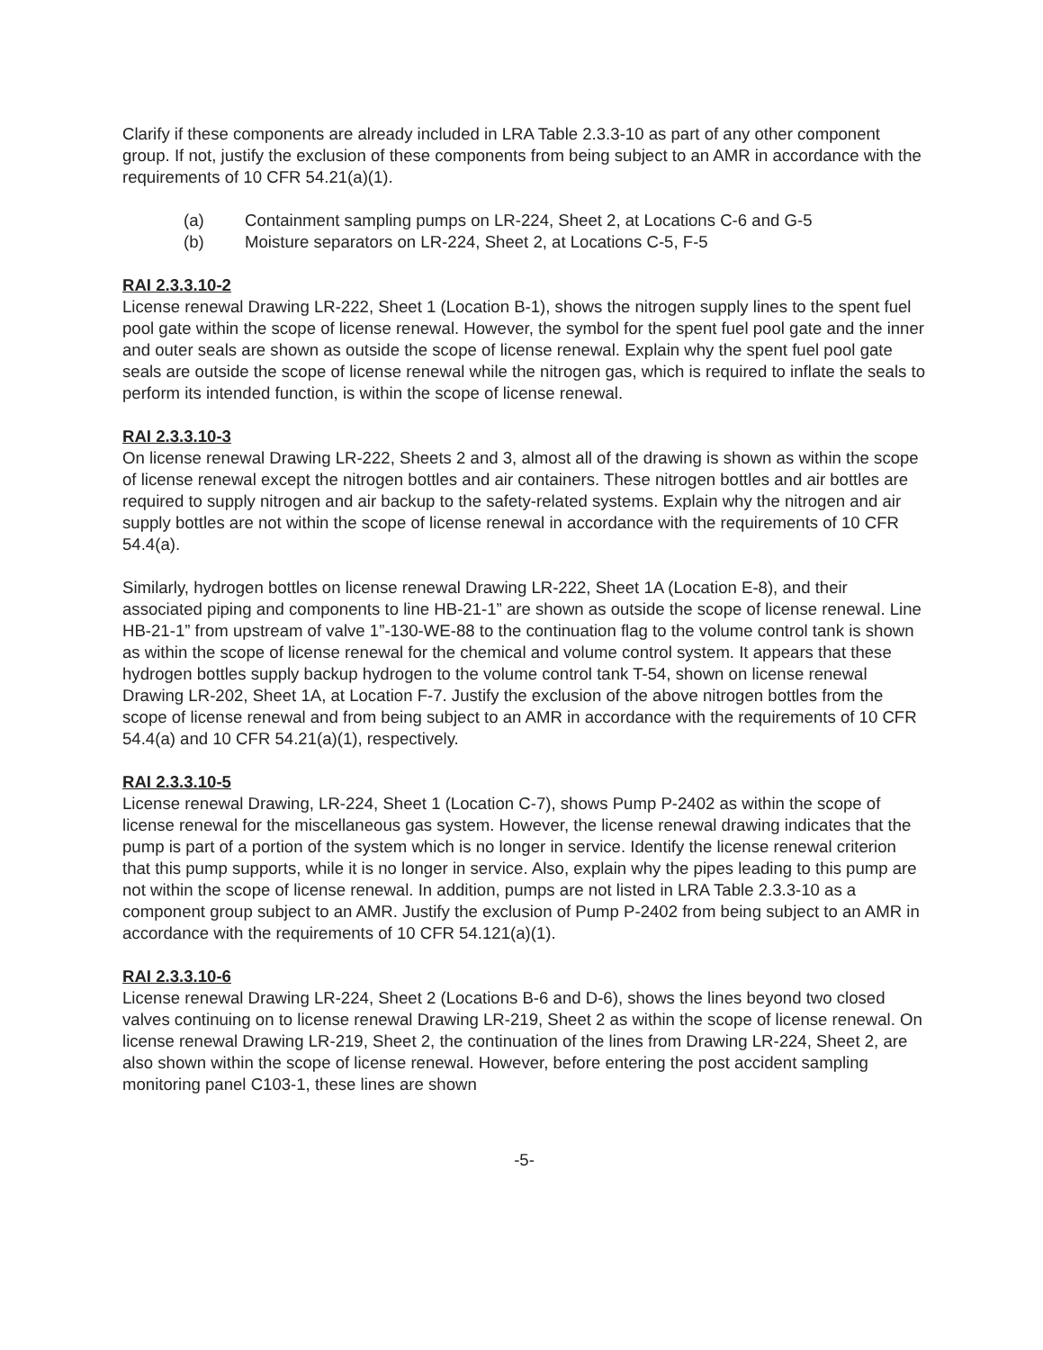Clarify if these components are already included in LRA Table 2.3.3-10 as part of any other component group. If not, justify the exclusion of these components from being subject to an AMR in accordance with the requirements of 10 CFR 54.21(a)(1).
(a) Containment sampling pumps on LR-224, Sheet 2, at Locations C-6 and G-5
(b) Moisture separators on LR-224, Sheet 2, at Locations C-5, F-5
RAI 2.3.3.10-2
License renewal Drawing LR-222, Sheet 1 (Location B-1), shows the nitrogen supply lines to the spent fuel pool gate within the scope of license renewal. However, the symbol for the spent fuel pool gate and the inner and outer seals are shown as outside the scope of license renewal. Explain why the spent fuel pool gate seals are outside the scope of license renewal while the nitrogen gas, which is required to inflate the seals to perform its intended function, is within the scope of license renewal.
RAI 2.3.3.10-3
On license renewal Drawing LR-222, Sheets 2 and 3, almost all of the drawing is shown as within the scope of license renewal except the nitrogen bottles and air containers. These nitrogen bottles and air bottles are required to supply nitrogen and air backup to the safety-related systems. Explain why the nitrogen and air supply bottles are not within the scope of license renewal in accordance with the requirements of 10 CFR 54.4(a).
Similarly, hydrogen bottles on license renewal Drawing LR-222, Sheet 1A (Location E-8), and their associated piping and components to line HB-21-1” are shown as outside the scope of license renewal. Line HB-21-1” from upstream of valve 1”-130-WE-88 to the continuation flag to the volume control tank is shown as within the scope of license renewal for the chemical and volume control system. It appears that these hydrogen bottles supply backup hydrogen to the volume control tank T-54, shown on license renewal Drawing LR-202, Sheet 1A, at Location F-7. Justify the exclusion of the above nitrogen bottles from the scope of license renewal and from being subject to an AMR in accordance with the requirements of 10 CFR 54.4(a) and 10 CFR 54.21(a)(1), respectively.
RAI 2.3.3.10-5
License renewal Drawing, LR-224, Sheet 1 (Location C-7), shows Pump P-2402 as within the scope of license renewal for the miscellaneous gas system. However, the license renewal drawing indicates that the pump is part of a portion of the system which is no longer in service. Identify the license renewal criterion that this pump supports, while it is no longer in service. Also, explain why the pipes leading to this pump are not within the scope of license renewal. In addition, pumps are not listed in LRA Table 2.3.3-10 as a component group subject to an AMR. Justify the exclusion of Pump P-2402 from being subject to an AMR in accordance with the requirements of 10 CFR 54.121(a)(1).
RAI 2.3.3.10-6
License renewal Drawing LR-224, Sheet 2 (Locations B-6 and D-6), shows the lines beyond two closed valves continuing on to license renewal Drawing LR-219, Sheet 2 as within the scope of license renewal. On license renewal Drawing LR-219, Sheet 2, the continuation of the lines from Drawing LR-224, Sheet 2, are also shown within the scope of license renewal. However, before entering the post accident sampling monitoring panel C103-1, these lines are shown
-5-